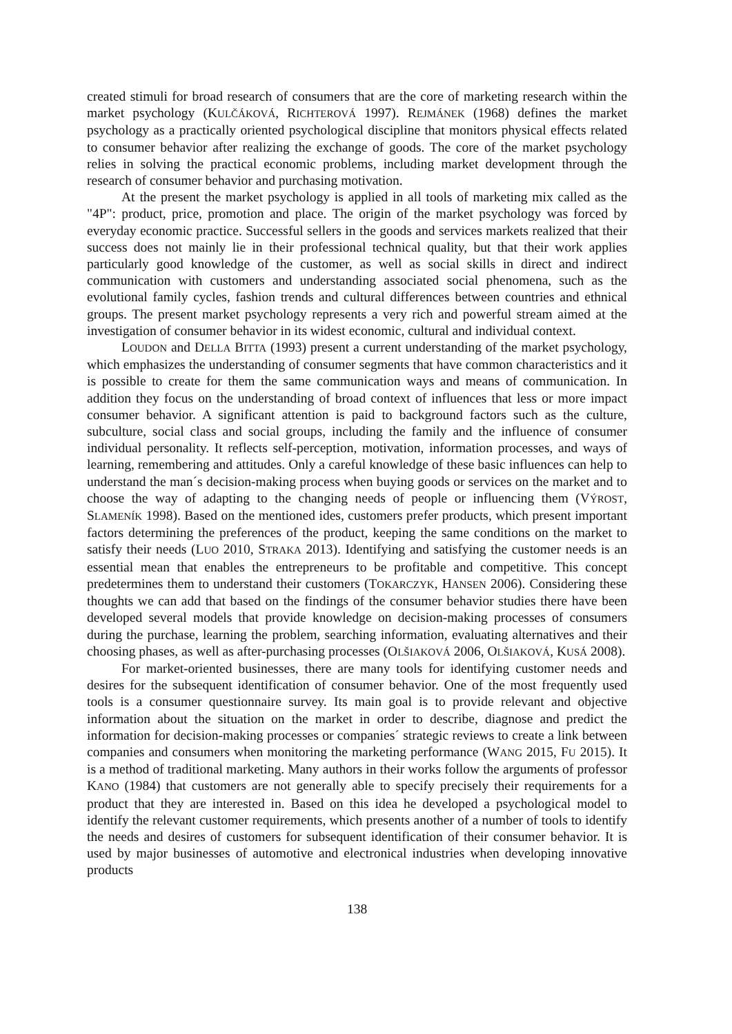created stimuli for broad research of consumers that are the core of marketing research within the market psychology (KULČÁKOVÁ, RICHTEROVÁ 1997). REJMÁNEK (1968) defines the market psychology as a practically oriented psychological discipline that monitors physical effects related to consumer behavior after realizing the exchange of goods. The core of the market psychology relies in solving the practical economic problems, including market development through the research of consumer behavior and purchasing motivation.
At the present the market psychology is applied in all tools of marketing mix called as the "4P": product, price, promotion and place. The origin of the market psychology was forced by everyday economic practice. Successful sellers in the goods and services markets realized that their success does not mainly lie in their professional technical quality, but that their work applies particularly good knowledge of the customer, as well as social skills in direct and indirect communication with customers and understanding associated social phenomena, such as the evolutional family cycles, fashion trends and cultural differences between countries and ethnical groups. The present market psychology represents a very rich and powerful stream aimed at the investigation of consumer behavior in its widest economic, cultural and individual context.
LOUDON and DELLA BITTA (1993) present a current understanding of the market psychology, which emphasizes the understanding of consumer segments that have common characteristics and it is possible to create for them the same communication ways and means of communication. In addition they focus on the understanding of broad context of influences that less or more impact consumer behavior. A significant attention is paid to background factors such as the culture, subculture, social class and social groups, including the family and the influence of consumer individual personality. It reflects self-perception, motivation, information processes, and ways of learning, remembering and attitudes. Only a careful knowledge of these basic influences can help to understand the man´s decision-making process when buying goods or services on the market and to choose the way of adapting to the changing needs of people or influencing them (VÝROST, SLAMENÍK 1998). Based on the mentioned ides, customers prefer products, which present important factors determining the preferences of the product, keeping the same conditions on the market to satisfy their needs (LUO 2010, STRAKA 2013). Identifying and satisfying the customer needs is an essential mean that enables the entrepreneurs to be profitable and competitive. This concept predetermines them to understand their customers (TOKARCZYK, HANSEN 2006). Considering these thoughts we can add that based on the findings of the consumer behavior studies there have been developed several models that provide knowledge on decision-making processes of consumers during the purchase, learning the problem, searching information, evaluating alternatives and their choosing phases, as well as after-purchasing processes (OLŠIAKOVÁ 2006, OLŠIAKOVÁ, KUSÁ 2008).
For market-oriented businesses, there are many tools for identifying customer needs and desires for the subsequent identification of consumer behavior. One of the most frequently used tools is a consumer questionnaire survey. Its main goal is to provide relevant and objective information about the situation on the market in order to describe, diagnose and predict the information for decision-making processes or companies´ strategic reviews to create a link between companies and consumers when monitoring the marketing performance (WANG 2015, FU 2015). It is a method of traditional marketing. Many authors in their works follow the arguments of professor KANO (1984) that customers are not generally able to specify precisely their requirements for a product that they are interested in. Based on this idea he developed a psychological model to identify the relevant customer requirements, which presents another of a number of tools to identify the needs and desires of customers for subsequent identification of their consumer behavior. It is used by major businesses of automotive and electronical industries when developing innovative products
138